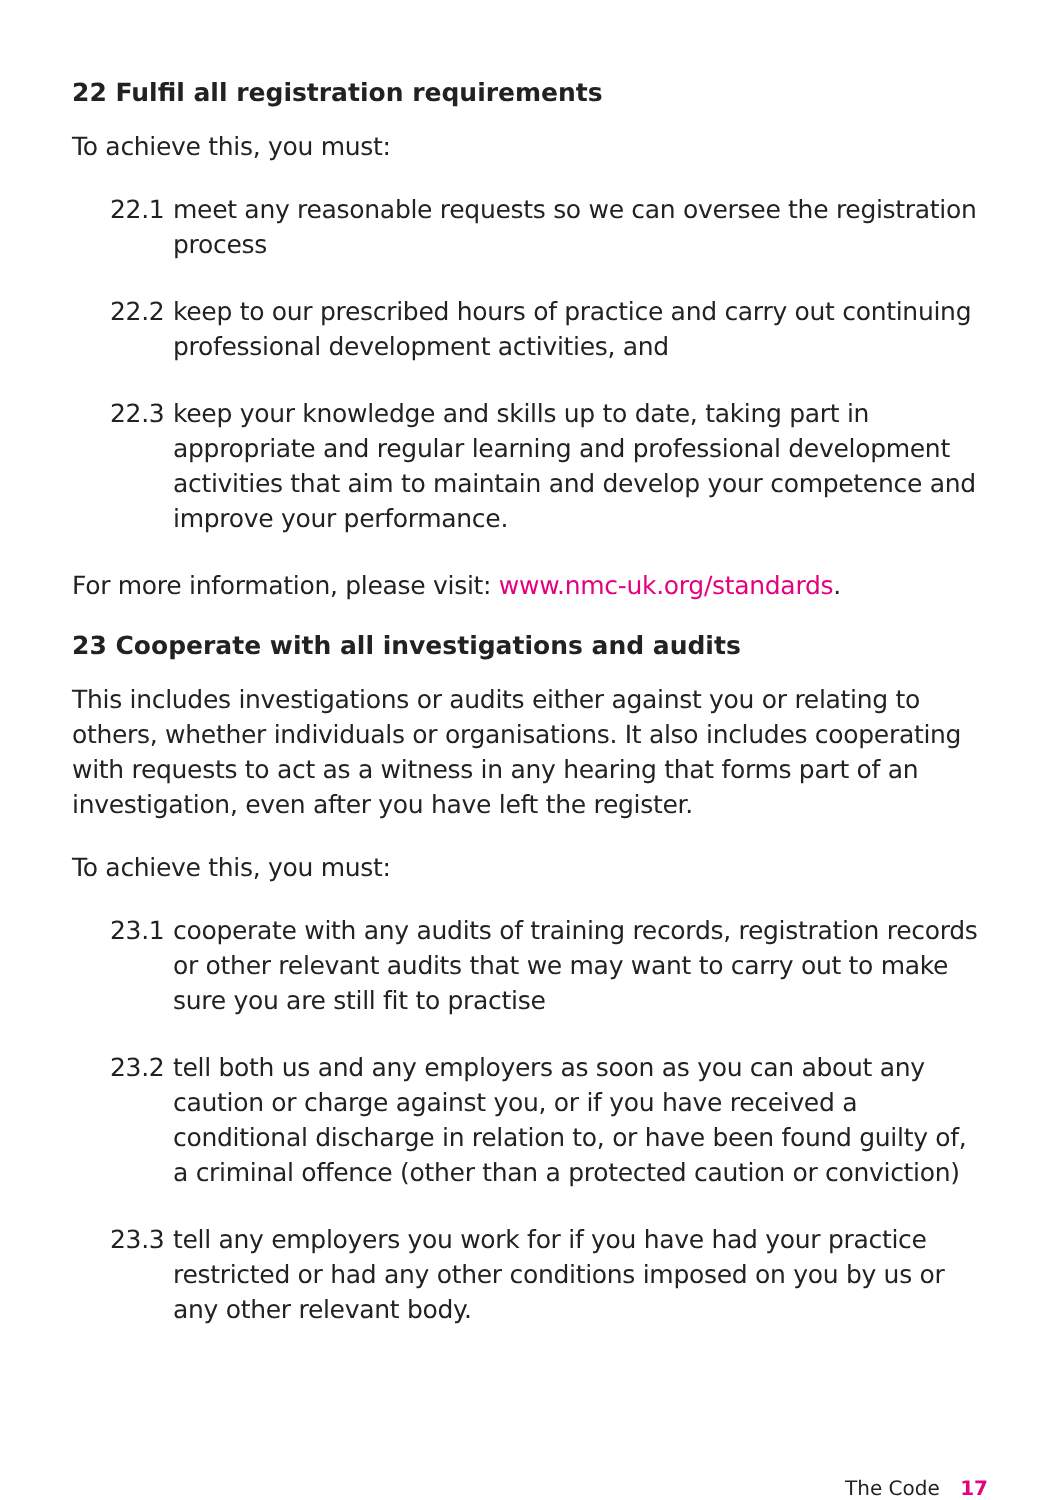22 Fulfil all registration requirements
To achieve this, you must:
22.1 meet any reasonable requests so we can oversee the registration process
22.2 keep to our prescribed hours of practice and carry out continuing professional development activities, and
22.3 keep your knowledge and skills up to date, taking part in appropriate and regular learning and professional development activities that aim to maintain and develop your competence and improve your performance.
For more information, please visit: www.nmc-uk.org/standards.
23 Cooperate with all investigations and audits
This includes investigations or audits either against you or relating to others, whether individuals or organisations. It also includes cooperating with requests to act as a witness in any hearing that forms part of an investigation, even after you have left the register.
To achieve this, you must:
23.1 cooperate with any audits of training records, registration records or other relevant audits that we may want to carry out to make sure you are still fit to practise
23.2 tell both us and any employers as soon as you can about any caution or charge against you, or if you have received a conditional discharge in relation to, or have been found guilty of, a criminal offence (other than a protected caution or conviction)
23.3 tell any employers you work for if you have had your practice restricted or had any other conditions imposed on you by us or any other relevant body.
The Code 17